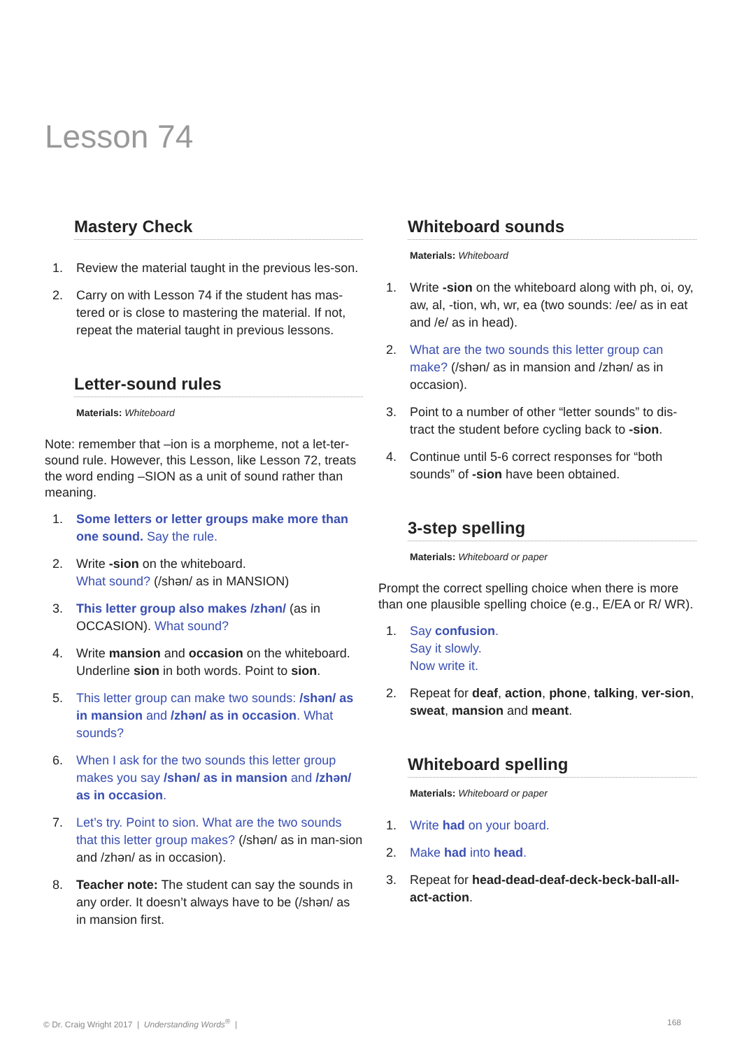Lesson 74
Mastery Check
1. Review the material taught in the previous les-son.
2. Carry on with Lesson 74 if the student has mas-tered or is close to mastering the material. If not, repeat the material taught in previous lessons.
Letter-sound rules
Materials: Whiteboard
Note: remember that –ion is a morpheme, not a let-ter-sound rule. However, this Lesson, like Lesson 72, treats the word ending –SION as a unit of sound rather than meaning.
1. Some letters or letter groups make more than one sound. Say the rule.
2. Write -sion on the whiteboard.
What sound? (/shən/ as in MANSION)
3. This letter group also makes /zhən/ (as in OCCASION). What sound?
4. Write mansion and occasion on the whiteboard. Underline sion in both words. Point to sion.
5. This letter group can make two sounds: /shən/ as in mansion and /zhən/ as in occasion. What sounds?
6. When I ask for the two sounds this letter group makes you say /shən/ as in mansion and /zhən/ as in occasion.
7. Let’s try. Point to sion. What are the two sounds that this letter group makes? (/shən/ as in man-sion and /zhən/ as in occasion).
8. Teacher note: The student can say the sounds in any order. It doesn’t always have to be (/shən/ as in mansion first.
Whiteboard sounds
Materials: Whiteboard
1. Write -sion on the whiteboard along with ph, oi, oy, aw, al, -tion, wh, wr, ea (two sounds: /ee/ as in eat and /e/ as in head).
2. What are the two sounds this letter group can make? (/shən/ as in mansion and /zhən/ as in occasion).
3. Point to a number of other “letter sounds” to dis-tract the student before cycling back to -sion.
4. Continue until 5-6 correct responses for “both sounds” of -sion have been obtained.
3-step spelling
Materials: Whiteboard or paper
Prompt the correct spelling choice when there is more than one plausible spelling choice (e.g., E/EA or R/ WR).
1. Say confusion.
Say it slowly.
Now write it.
2. Repeat for deaf, action, phone, talking, ver-sion, sweat, mansion and meant.
Whiteboard spelling
Materials: Whiteboard or paper
1. Write had on your board.
2. Make had into head.
3. Repeat for head-dead-deaf-deck-beck-ball-all-act-action.
© Dr. Craig Wright 2017 | Understanding Words<sup>®</sup> | 168